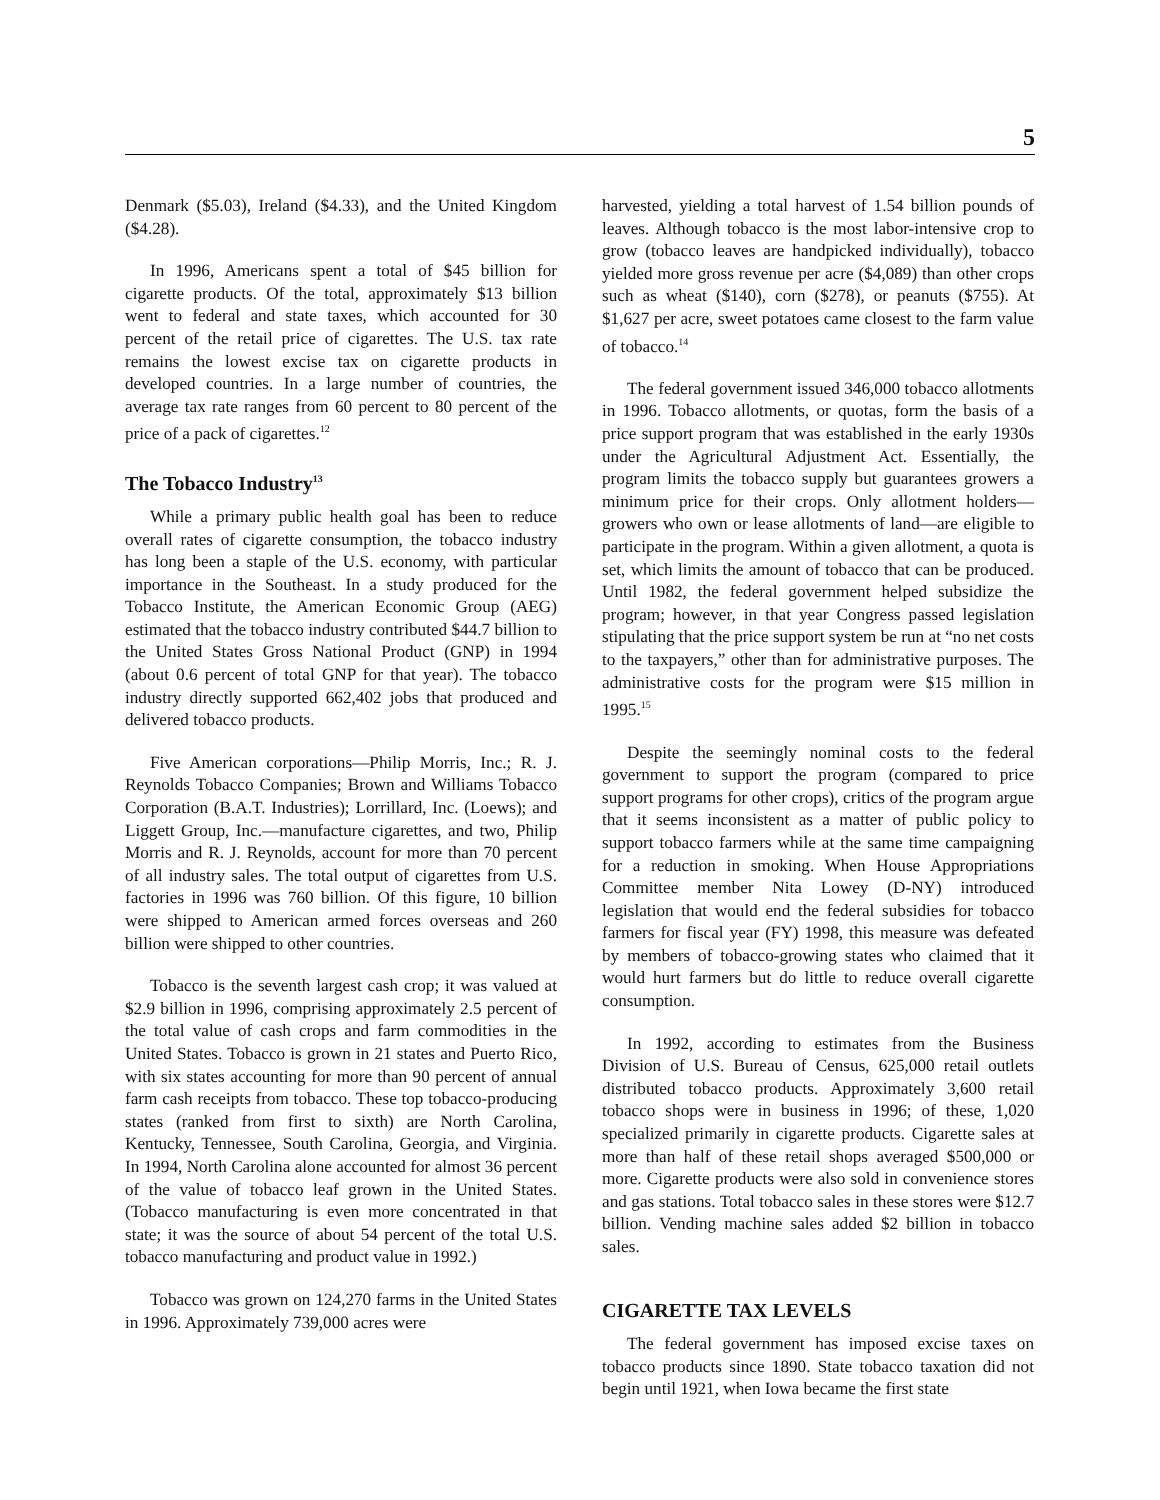5
Denmark ($5.03), Ireland ($4.33), and the United Kingdom ($4.28).
In 1996, Americans spent a total of $45 billion for cigarette products. Of the total, approximately $13 billion went to federal and state taxes, which accounted for 30 percent of the retail price of cigarettes. The U.S. tax rate remains the lowest excise tax on cigarette products in developed countries. In a large number of countries, the average tax rate ranges from 60 percent to 80 percent of the price of a pack of cigarettes.<sup>12</sup>
The Tobacco Industry<sup>13</sup>
While a primary public health goal has been to reduce overall rates of cigarette consumption, the tobacco industry has long been a staple of the U.S. economy, with particular importance in the Southeast. In a study produced for the Tobacco Institute, the American Economic Group (AEG) estimated that the tobacco industry contributed $44.7 billion to the United States Gross National Product (GNP) in 1994 (about 0.6 percent of total GNP for that year). The tobacco industry directly supported 662,402 jobs that produced and delivered tobacco products.
Five American corporations—Philip Morris, Inc.; R. J. Reynolds Tobacco Companies; Brown and Williams Tobacco Corporation (B.A.T. Industries); Lorrillard, Inc. (Loews); and Liggett Group, Inc.—manufacture cigarettes, and two, Philip Morris and R. J. Reynolds, account for more than 70 percent of all industry sales. The total output of cigarettes from U.S. factories in 1996 was 760 billion. Of this figure, 10 billion were shipped to American armed forces overseas and 260 billion were shipped to other countries.
Tobacco is the seventh largest cash crop; it was valued at $2.9 billion in 1996, comprising approximately 2.5 percent of the total value of cash crops and farm commodities in the United States. Tobacco is grown in 21 states and Puerto Rico, with six states accounting for more than 90 percent of annual farm cash receipts from tobacco. These top tobacco-producing states (ranked from first to sixth) are North Carolina, Kentucky, Tennessee, South Carolina, Georgia, and Virginia. In 1994, North Carolina alone accounted for almost 36 percent of the value of tobacco leaf grown in the United States. (Tobacco manufacturing is even more concentrated in that state; it was the source of about 54 percent of the total U.S. tobacco manufacturing and product value in 1992.)
Tobacco was grown on 124,270 farms in the United States in 1996. Approximately 739,000 acres were
harvested, yielding a total harvest of 1.54 billion pounds of leaves. Although tobacco is the most labor-intensive crop to grow (tobacco leaves are handpicked individually), tobacco yielded more gross revenue per acre ($4,089) than other crops such as wheat ($140), corn ($278), or peanuts ($755). At $1,627 per acre, sweet potatoes came closest to the farm value of tobacco.<sup>14</sup>
The federal government issued 346,000 tobacco allotments in 1996. Tobacco allotments, or quotas, form the basis of a price support program that was established in the early 1930s under the Agricultural Adjustment Act. Essentially, the program limits the tobacco supply but guarantees growers a minimum price for their crops. Only allotment holders—growers who own or lease allotments of land—are eligible to participate in the program. Within a given allotment, a quota is set, which limits the amount of tobacco that can be produced. Until 1982, the federal government helped subsidize the program; however, in that year Congress passed legislation stipulating that the price support system be run at “no net costs to the taxpayers,” other than for administrative purposes. The administrative costs for the program were $15 million in 1995.<sup>15</sup>
Despite the seemingly nominal costs to the federal government to support the program (compared to price support programs for other crops), critics of the program argue that it seems inconsistent as a matter of public policy to support tobacco farmers while at the same time campaigning for a reduction in smoking. When House Appropriations Committee member Nita Lowey (D-NY) introduced legislation that would end the federal subsidies for tobacco farmers for fiscal year (FY) 1998, this measure was defeated by members of tobacco-growing states who claimed that it would hurt farmers but do little to reduce overall cigarette consumption.
In 1992, according to estimates from the Business Division of U.S. Bureau of Census, 625,000 retail outlets distributed tobacco products. Approximately 3,600 retail tobacco shops were in business in 1996; of these, 1,020 specialized primarily in cigarette products. Cigarette sales at more than half of these retail shops averaged $500,000 or more. Cigarette products were also sold in convenience stores and gas stations. Total tobacco sales in these stores were $12.7 billion. Vending machine sales added $2 billion in tobacco sales.
CIGARETTE TAX LEVELS
The federal government has imposed excise taxes on tobacco products since 1890. State tobacco taxation did not begin until 1921, when Iowa became the first state